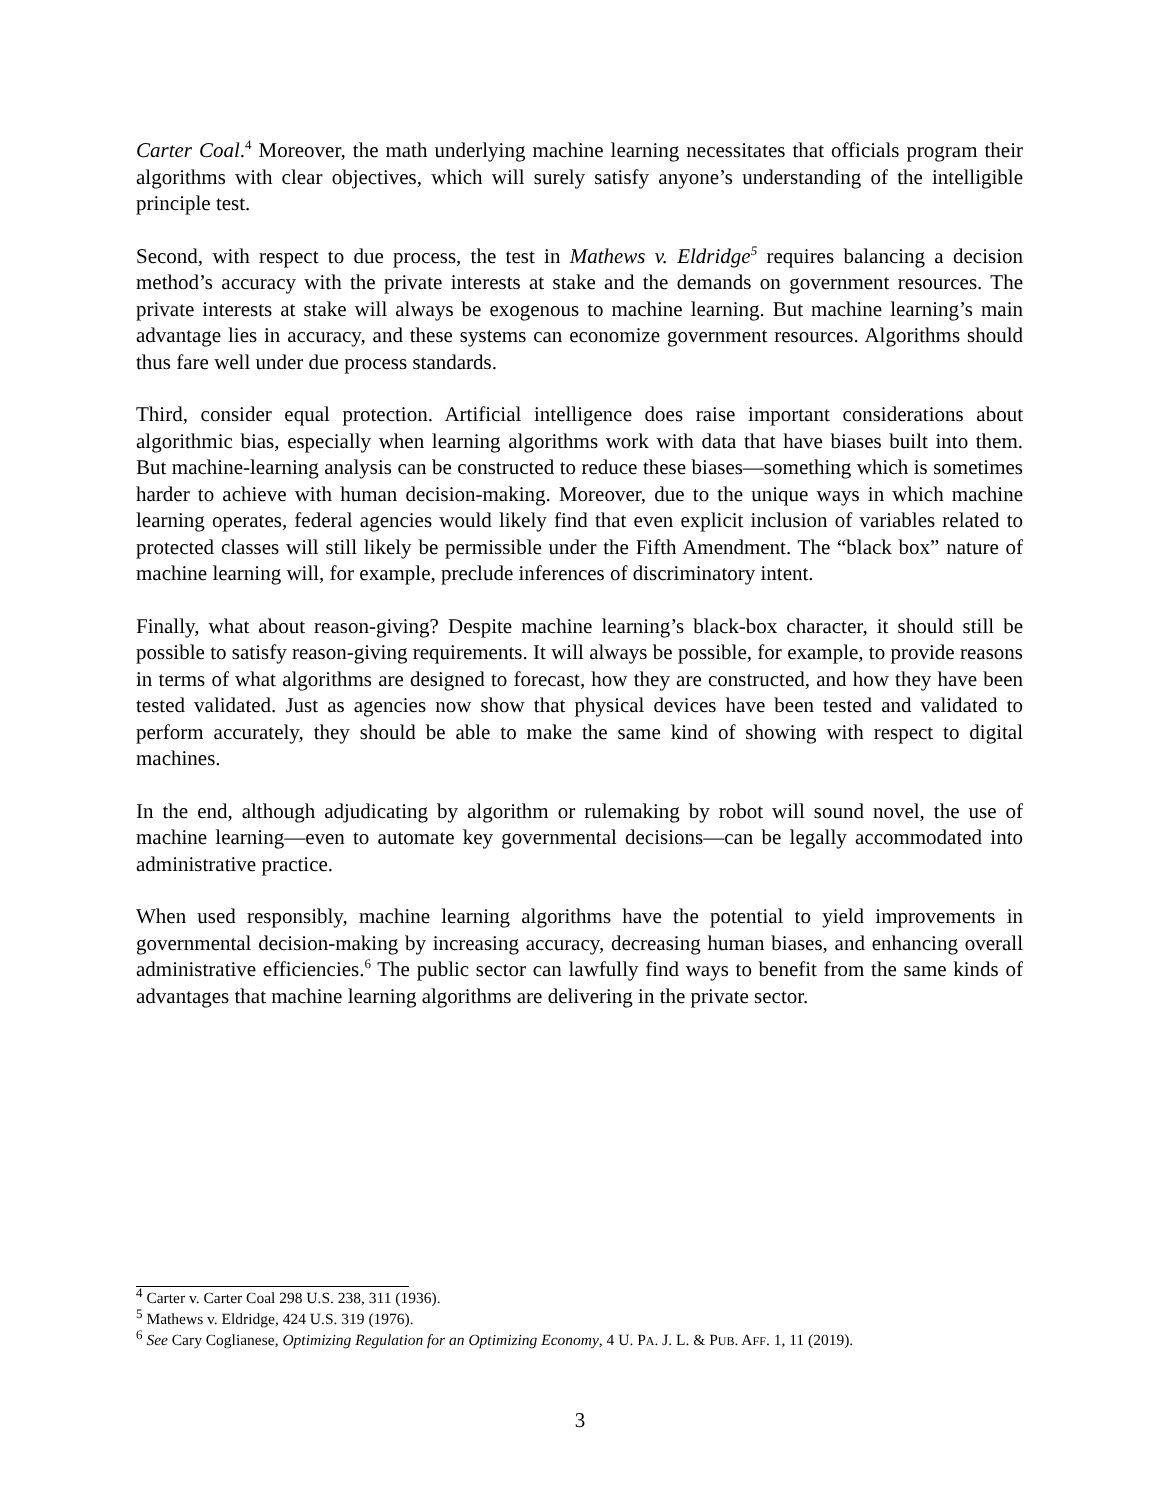Carter Coal.<sup>4</sup> Moreover, the math underlying machine learning necessitates that officials program their algorithms with clear objectives, which will surely satisfy anyone’s understanding of the intelligible principle test.
Second, with respect to due process, the test in Mathews v. Eldridge<sup>5</sup> requires balancing a decision method’s accuracy with the private interests at stake and the demands on government resources. The private interests at stake will always be exogenous to machine learning. But machine learning’s main advantage lies in accuracy, and these systems can economize government resources. Algorithms should thus fare well under due process standards.
Third, consider equal protection. Artificial intelligence does raise important considerations about algorithmic bias, especially when learning algorithms work with data that have biases built into them. But machine-learning analysis can be constructed to reduce these biases—something which is sometimes harder to achieve with human decision-making. Moreover, due to the unique ways in which machine learning operates, federal agencies would likely find that even explicit inclusion of variables related to protected classes will still likely be permissible under the Fifth Amendment. The “black box” nature of machine learning will, for example, preclude inferences of discriminatory intent.
Finally, what about reason-giving? Despite machine learning’s black-box character, it should still be possible to satisfy reason-giving requirements. It will always be possible, for example, to provide reasons in terms of what algorithms are designed to forecast, how they are constructed, and how they have been tested validated. Just as agencies now show that physical devices have been tested and validated to perform accurately, they should be able to make the same kind of showing with respect to digital machines.
In the end, although adjudicating by algorithm or rulemaking by robot will sound novel, the use of machine learning—even to automate key governmental decisions—can be legally accommodated into administrative practice.
When used responsibly, machine learning algorithms have the potential to yield improvements in governmental decision-making by increasing accuracy, decreasing human biases, and enhancing overall administrative efficiencies.<sup>6</sup> The public sector can lawfully find ways to benefit from the same kinds of advantages that machine learning algorithms are delivering in the private sector.
<sup>4</sup> Carter v. Carter Coal 298 U.S. 238, 311 (1936).
<sup>5</sup> Mathews v. Eldridge, 424 U.S. 319 (1976).
<sup>6</sup> See Cary Coglianese, Optimizing Regulation for an Optimizing Economy, 4 U. PA. J. L. & PUB. AFF. 1, 11 (2019).
3